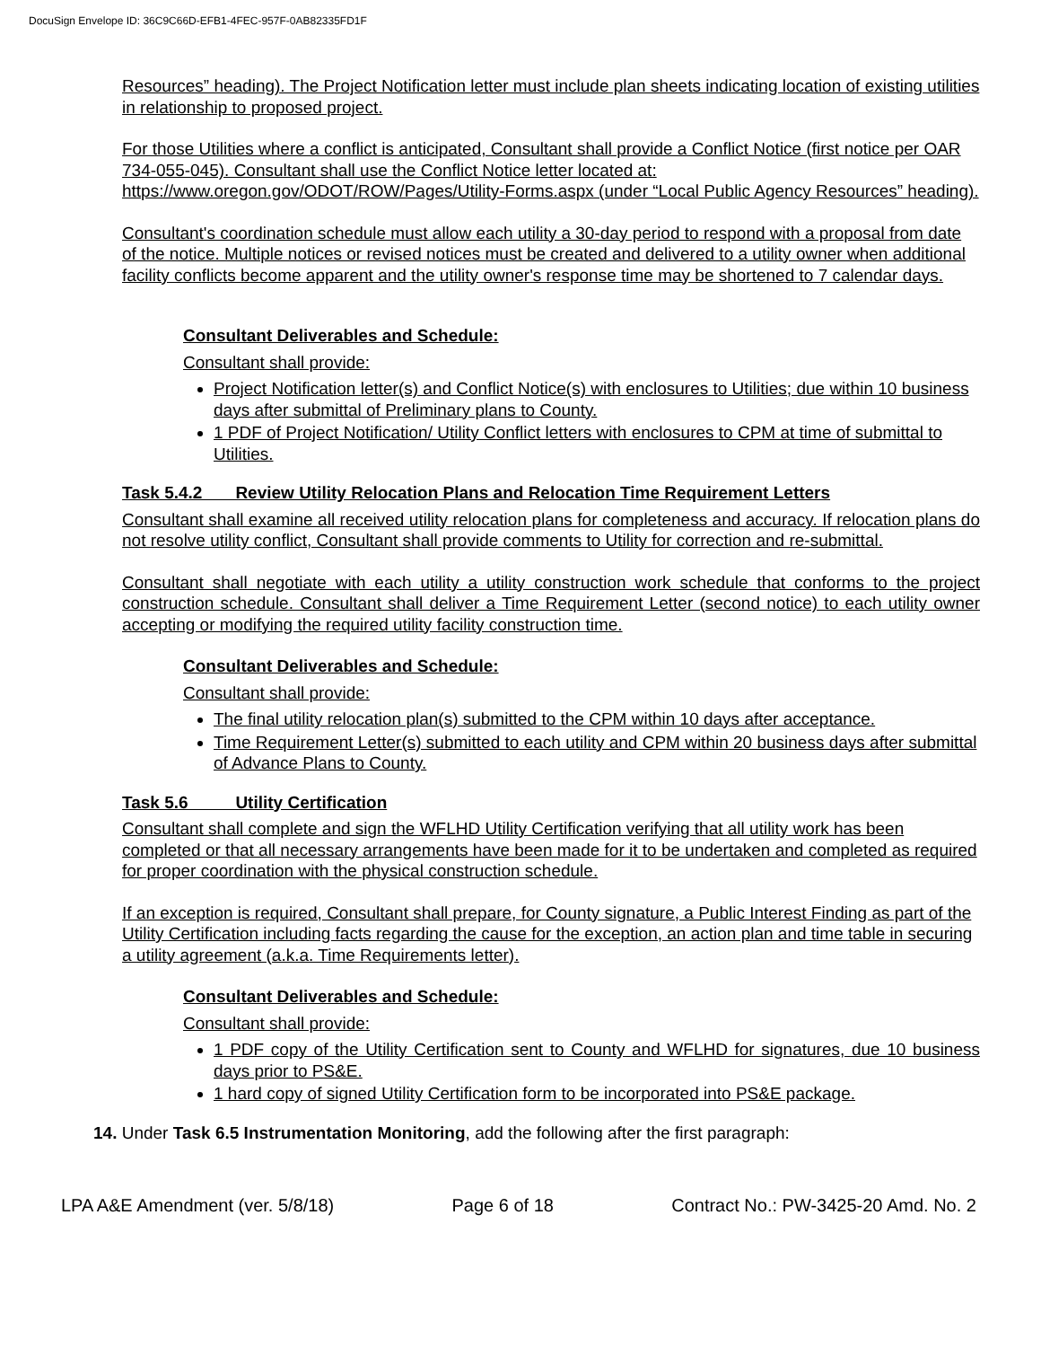DocuSign Envelope ID: 36C9C66D-EFB1-4FEC-957F-0AB82335FD1F
Resources” heading). The Project Notification letter must include plan sheets indicating location of existing utilities in relationship to proposed project.
For those Utilities where a conflict is anticipated, Consultant shall provide a Conflict Notice (first notice per OAR 734-055-045). Consultant shall use the Conflict Notice letter located at: https://www.oregon.gov/ODOT/ROW/Pages/Utility-Forms.aspx (under “Local Public Agency Resources” heading).
Consultant's coordination schedule must allow each utility a 30-day period to respond with a proposal from date of the notice. Multiple notices or revised notices must be created and delivered to a utility owner when additional facility conflicts become apparent and the utility owner's response time may be shortened to 7 calendar days.
Consultant Deliverables and Schedule:
Consultant shall provide:
Project Notification letter(s) and Conflict Notice(s) with enclosures to Utilities; due within 10 business days after submittal of Preliminary plans to County.
1 PDF of Project Notification/ Utility Conflict letters with enclosures to CPM at time of submittal to Utilities.
Task 5.4.2 Review Utility Relocation Plans and Relocation Time Requirement Letters
Consultant shall examine all received utility relocation plans for completeness and accuracy. If relocation plans do not resolve utility conflict, Consultant shall provide comments to Utility for correction and re-submittal.
Consultant shall negotiate with each utility a utility construction work schedule that conforms to the project construction schedule. Consultant shall deliver a Time Requirement Letter (second notice) to each utility owner accepting or modifying the required utility facility construction time.
Consultant Deliverables and Schedule:
Consultant shall provide:
The final utility relocation plan(s) submitted to the CPM within 10 days after acceptance.
Time Requirement Letter(s) submitted to each utility and CPM within 20 business days after submittal of Advance Plans to County.
Task 5.6 Utility Certification
Consultant shall complete and sign the WFLHD Utility Certification verifying that all utility work has been completed or that all necessary arrangements have been made for it to be undertaken and completed as required for proper coordination with the physical construction schedule.
If an exception is required, Consultant shall prepare, for County signature, a Public Interest Finding as part of the Utility Certification including facts regarding the cause for the exception, an action plan and time table in securing a utility agreement (a.k.a. Time Requirements letter).
Consultant Deliverables and Schedule:
Consultant shall provide:
1 PDF copy of the Utility Certification sent to County and WFLHD for signatures, due 10 business days prior to PS&E.
1 hard copy of signed Utility Certification form to be incorporated into PS&E package.
14. Under Task 6.5 Instrumentation Monitoring, add the following after the first paragraph:
LPA A&E Amendment (ver. 5/8/18) Page 6 of 18 Contract No.: PW-3425-20 Amd. No. 2